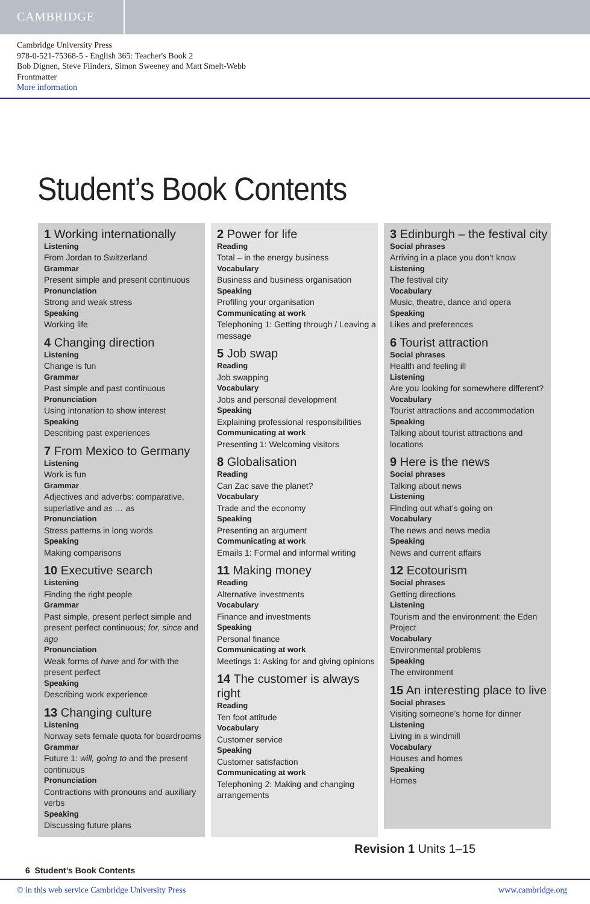CAMBRIDGE
Cambridge University Press
978-0-521-75368-5 - English 365: Teacher's Book 2
Bob Dignen, Steve Flinders, Simon Sweeney and Matt Smelt-Webb
Frontmatter
More information
Student’s Book Contents
1 Working internationally
Listening
From Jordan to Switzerland
Grammar
Present simple and present continuous
Pronunciation
Strong and weak stress
Speaking
Working life
4 Changing direction
Listening
Change is fun
Grammar
Past simple and past continuous
Pronunciation
Using intonation to show interest
Speaking
Describing past experiences
7 From Mexico to Germany
Listening
Work is fun
Grammar
Adjectives and adverbs: comparative, superlative and as … as
Pronunciation
Stress patterns in long words
Speaking
Making comparisons
10 Executive search
Listening
Finding the right people
Grammar
Past simple, present perfect simple and present perfect continuous; for, since and ago
Pronunciation
Weak forms of have and for with the present perfect
Speaking
Describing work experience
13 Changing culture
Listening
Norway sets female quota for boardrooms
Grammar
Future 1: will, going to and the present continuous
Pronunciation
Contractions with pronouns and auxiliary verbs
Speaking
Discussing future plans
2 Power for life
Reading
Total – in the energy business
Vocabulary
Business and business organisation
Speaking
Profiling your organisation
Communicating at work
Telephoning 1: Getting through / Leaving a message
5 Job swap
Reading
Job swapping
Vocabulary
Jobs and personal development
Speaking
Explaining professional responsibilities
Communicating at work
Presenting 1: Welcoming visitors
8 Globalisation
Reading
Can Zac save the planet?
Vocabulary
Trade and the economy
Speaking
Presenting an argument
Communicating at work
Emails 1: Formal and informal writing
11 Making money
Reading
Alternative investments
Vocabulary
Finance and investments
Speaking
Personal finance
Communicating at work
Meetings 1: Asking for and giving opinions
14 The customer is always right
Reading
Ten foot attitude
Vocabulary
Customer service
Speaking
Customer satisfaction
Communicating at work
Telephoning 2: Making and changing arrangements
3 Edinburgh – the festival city
Social phrases
Arriving in a place you don’t know
Listening
The festival city
Vocabulary
Music, theatre, dance and opera
Speaking
Likes and preferences
6 Tourist attraction
Social phrases
Health and feeling ill
Listening
Are you looking for somewhere different?
Vocabulary
Tourist attractions and accommodation
Speaking
Talking about tourist attractions and locations
9 Here is the news
Social phrases
Talking about news
Listening
Finding out what’s going on
Vocabulary
The news and news media
Speaking
News and current affairs
12 Ecotourism
Social phrases
Getting directions
Listening
Tourism and the environment: the Eden Project
Vocabulary
Environmental problems
Speaking
The environment
15 An interesting place to live
Social phrases
Visiting someone’s home for dinner
Listening
Living in a windmill
Vocabulary
Houses and homes
Speaking
Homes
Revision 1 Units 1–15
6 Student’s Book Contents
© in this web service Cambridge University Press www.cambridge.org